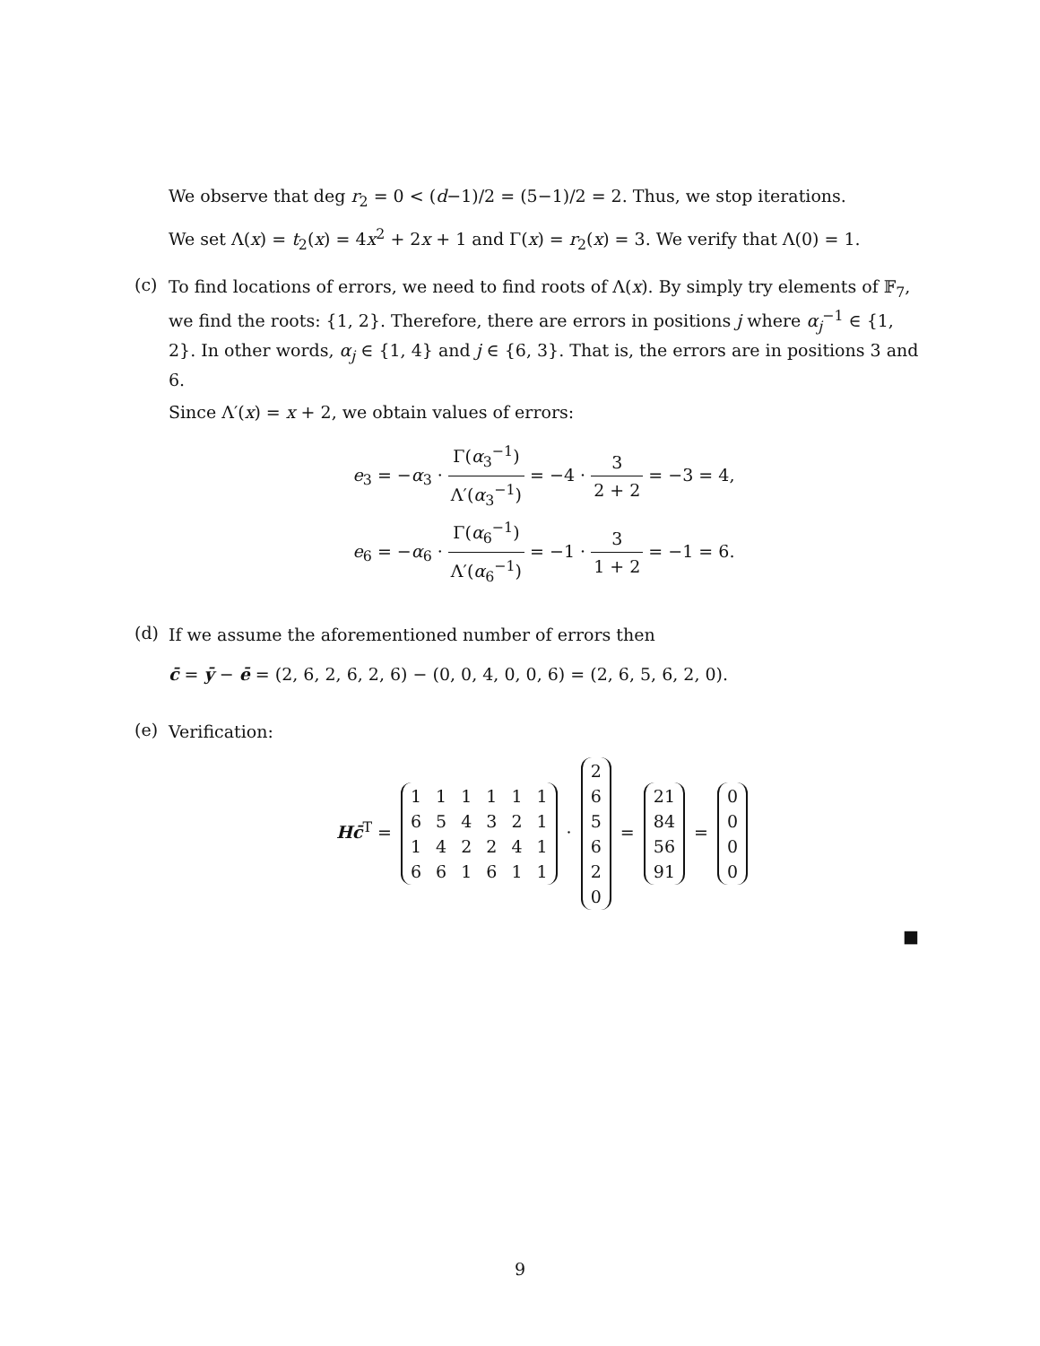We observe that deg r<sub>2</sub> = 0 < (d−1)/2 = (5−1)/2 = 2. Thus, we stop iterations.
We set Λ(x) = t<sub>2</sub>(x) = 4x<sup>2</sup> + 2x + 1 and Γ(x) = r<sub>2</sub>(x) = 3. We verify that Λ(0) = 1.
(c)
To find locations of errors, we need to find roots of Λ(x). By simply try elements of 𝔽<sub>7</sub>, we find the roots: {1, 2}. Therefore, there are errors in positions j where α<sub>j</sub><sup>−1</sup> ∈ {1, 2}. In other words, α<sub>j</sub> ∈ {1, 4} and j ∈ {6, 3}. That is, the errors are in positions 3 and 6.
Since Λ′(x) = x + 2, we obtain values of errors:
e<sub>3</sub> = −α<sub>3</sub> · Γ(α<sub>3</sub><sup>−1</sup>) Λ′(α<sub>3</sub><sup>−1</sup>) = −4 · 3 2 + 2 = −3 = 4,
e<sub>6</sub> = −α<sub>6</sub> · Γ(α<sub>6</sub><sup>−1</sup>) Λ′(α<sub>6</sub><sup>−1</sup>) = −1 · 3 1 + 2 = −1 = 6.
(d)
If we assume the aforementioned number of errors then
c̄ = ȳ − ē = (2, 6, 2, 6, 2, 6) − (0, 0, 4, 0, 0, 6) = (2, 6, 5, 6, 2, 0).
(e)
Verification:
Hc̄<sup>T</sup> =
| 1 | 1 | 1 | 1 | 1 | 1 |
| 6 | 5 | 4 | 3 | 2 | 1 |
| 1 | 4 | 2 | 2 | 4 | 1 |
| 6 | 6 | 1 | 6 | 1 | 1 |
·
| 2 |
| 6 |
| 5 |
| 6 |
| 2 |
| 0 |
=
| 21 |
| 84 |
| 56 |
| 91 |
=
| 0 |
| 0 |
| 0 |
| 0 |
■
9